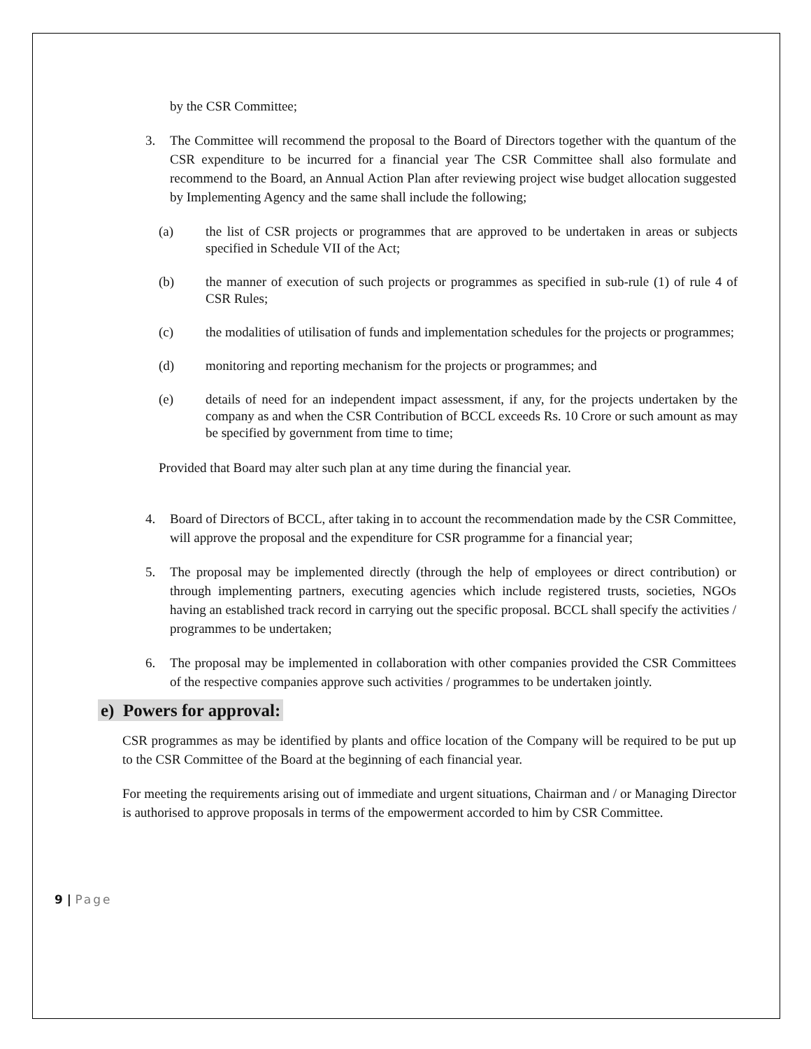by the CSR Committee;
3. The Committee will recommend the proposal to the Board of Directors together with the quantum of the CSR expenditure to be incurred for a financial year The CSR Committee shall also formulate and recommend to the Board, an Annual Action Plan after reviewing project wise budget allocation suggested by Implementing Agency and the same shall include the following;
(a) the list of CSR projects or programmes that are approved to be undertaken in areas or subjects specified in Schedule VII of the Act;
(b) the manner of execution of such projects or programmes as specified in sub-rule (1) of rule 4 of CSR Rules;
(c) the modalities of utilisation of funds and implementation schedules for the projects or programmes;
(d) monitoring and reporting mechanism for the projects or programmes; and
(e) details of need for an independent impact assessment, if any, for the projects undertaken by the company as and when the CSR Contribution of BCCL exceeds Rs. 10 Crore or such amount as may be specified by government from time to time;
Provided that Board may alter such plan at any time during the financial year.
4. Board of Directors of BCCL, after taking in to account the recommendation made by the CSR Committee, will approve the proposal and the expenditure for CSR programme for a financial year;
5. The proposal may be implemented directly (through the help of employees or direct contribution) or through implementing partners, executing agencies which include registered trusts, societies, NGOs having an established track record in carrying out the specific proposal. BCCL shall specify the activities / programmes to be undertaken;
6. The proposal may be implemented in collaboration with other companies provided the CSR Committees of the respective companies approve such activities / programmes to be undertaken jointly.
e) Powers for approval:
CSR programmes as may be identified by plants and office location of the Company will be required to be put up to the CSR Committee of the Board at the beginning of each financial year.
For meeting the requirements arising out of immediate and urgent situations, Chairman and / or Managing Director is authorised to approve proposals in terms of the empowerment accorded to him by CSR Committee.
9 | Page